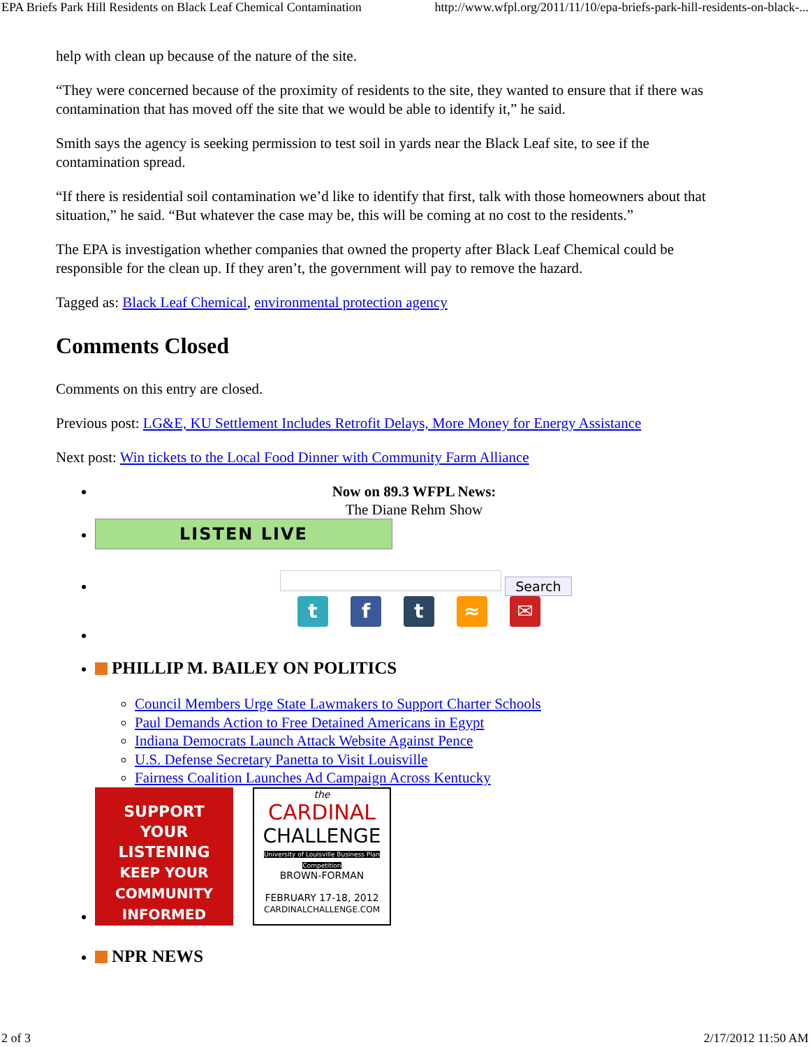EPA Briefs Park Hill Residents on Black Leaf Chemical Contamination http://www.wfpl.org/2011/11/10/epa-briefs-park-hill-residents-on-black-...
help with clean up because of the nature of the site.
“They were concerned because of the proximity of residents to the site, they wanted to ensure that if there was contamination that has moved off the site that we would be able to identify it,” he said.
Smith says the agency is seeking permission to test soil in yards near the Black Leaf site, to see if the contamination spread.
“If there is residential soil contamination we’d like to identify that first, talk with those homeowners about that situation,” he said. “But whatever the case may be, this will be coming at no cost to the residents.”
The EPA is investigation whether companies that owned the property after Black Leaf Chemical could be responsible for the clean up. If they aren’t, the government will pay to remove the hazard.
Tagged as: Black Leaf Chemical, environmental protection agency
Comments Closed
Comments on this entry are closed.
Previous post: LG&E, KU Settlement Includes Retrofit Delays, More Money for Energy Assistance
Next post: Win tickets to the Local Food Dinner with Community Farm Alliance
Now on 89.3 WFPL News:
The Diane Rehm Show
LISTEN LIVE
Search
tft ≈ ✉
PHILLIP M. BAILEY ON POLITICS
Council Members Urge State Lawmakers to Support Charter Schools
Paul Demands Action to Free Detained Americans in Egypt
Indiana Democrats Launch Attack Website Against Pence
U.S. Defense Secretary Panetta to Visit Louisville
Fairness Coalition Launches Ad Campaign Across Kentucky
SUPPORT
YOUR LISTENING
KEEP YOUR
COMMUNITY
INFORMED the
CARDINAL
CHALLENGE
University of Louisville Business Plan Competition
BROWN-FORMAN
FEBRUARY 17-18, 2012
CARDINALCHALLENGE.COM
NPR NEWS
2 of 3 2/17/2012 11:50 AM